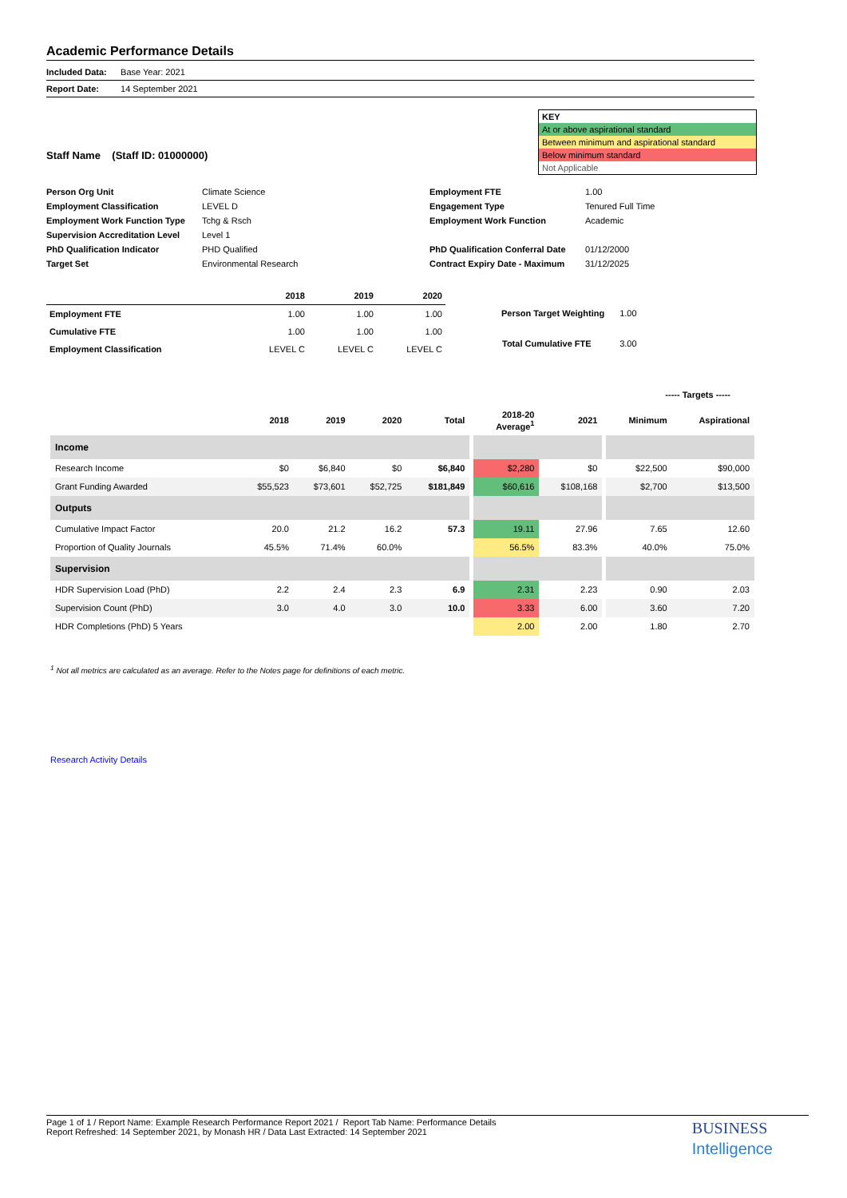Academic Performance Details
Included Data: Base Year: 2021
Report Date: 14 September 2021
Staff Name (Staff ID: 01000000)
KEY
At or above aspirational standard
Between minimum and aspirational standard
Below minimum standard
Not Applicable
| Person Org Unit | Climate Science |
| Employment Classification | LEVEL D |
| Employment Work Function Type | Tchg & Rsch |
| Supervision Accreditation Level | Level 1 |
| PhD Qualification Indicator | PHD Qualified |
| Target Set | Environmental Research |
| Employment FTE | 1.00 |
| Engagement Type | Tenured Full Time |
| Employment Work Function | Academic |
| PhD Qualification Conferral Date | 01/12/2000 |
| Contract Expiry Date - Maximum | 31/12/2025 |
| | 2018 | 2019 | 2020 |
| --- | --- | --- | --- |
| Employment FTE | 1.00 | 1.00 | 1.00 |
| Cumulative FTE | 1.00 | 1.00 | 1.00 |
| Employment Classification | LEVEL C | LEVEL C | LEVEL C |
| Person Target Weighting | 1.00 |
| Total Cumulative FTE | 3.00 |
----- Targets -----
| | 2018 | 2019 | 2020 | Total | | 2018-20 Average<sup>1</sup> | 2021 | | Minimum | Aspirational |
| --- | --- | --- | --- | --- | --- | --- | --- | --- | --- | --- |
| Income | | | | | | | | | | |
| Research Income | $0 | $6,840 | $0 | $6,840 | | $2,280 | $0 | | $22,500 | $90,000 |
| Grant Funding Awarded | $55,523 | $73,601 | $52,725 | $181,849 | | $60,616 | $108,168 | | $2,700 | $13,500 |
| Outputs | | | | | | | | | | |
| Cumulative Impact Factor | 20.0 | 21.2 | 16.2 | 57.3 | | 19.11 | 27.96 | | 7.65 | 12.60 |
| Proportion of Quality Journals | 45.5% | 71.4% | 60.0% | | | 56.5% | 83.3% | | 40.0% | 75.0% |
| Supervision | | | | | | | | | | |
| HDR Supervision Load (PhD) | 2.2 | 2.4 | 2.3 | 6.9 | | 2.31 | 2.23 | | 0.90 | 2.03 |
| Supervision Count (PhD) | 3.0 | 4.0 | 3.0 | 10.0 | | 3.33 | 6.00 | | 3.60 | 7.20 |
| HDR Completions (PhD) 5 Years | | | | | | 2.00 | 2.00 | | 1.80 | 2.70 |
<sup>1</sup> Not all metrics are calculated as an average. Refer to the Notes page for definitions of each metric.
Research Activity Details
BUSINESS
Intelligence
Page 1 of 1 / Report Name: Example Research Performance Report 2021 / Report Tab Name: Performance Details
Report Refreshed: 14 September 2021, by Monash HR / Data Last Extracted: 14 September 2021